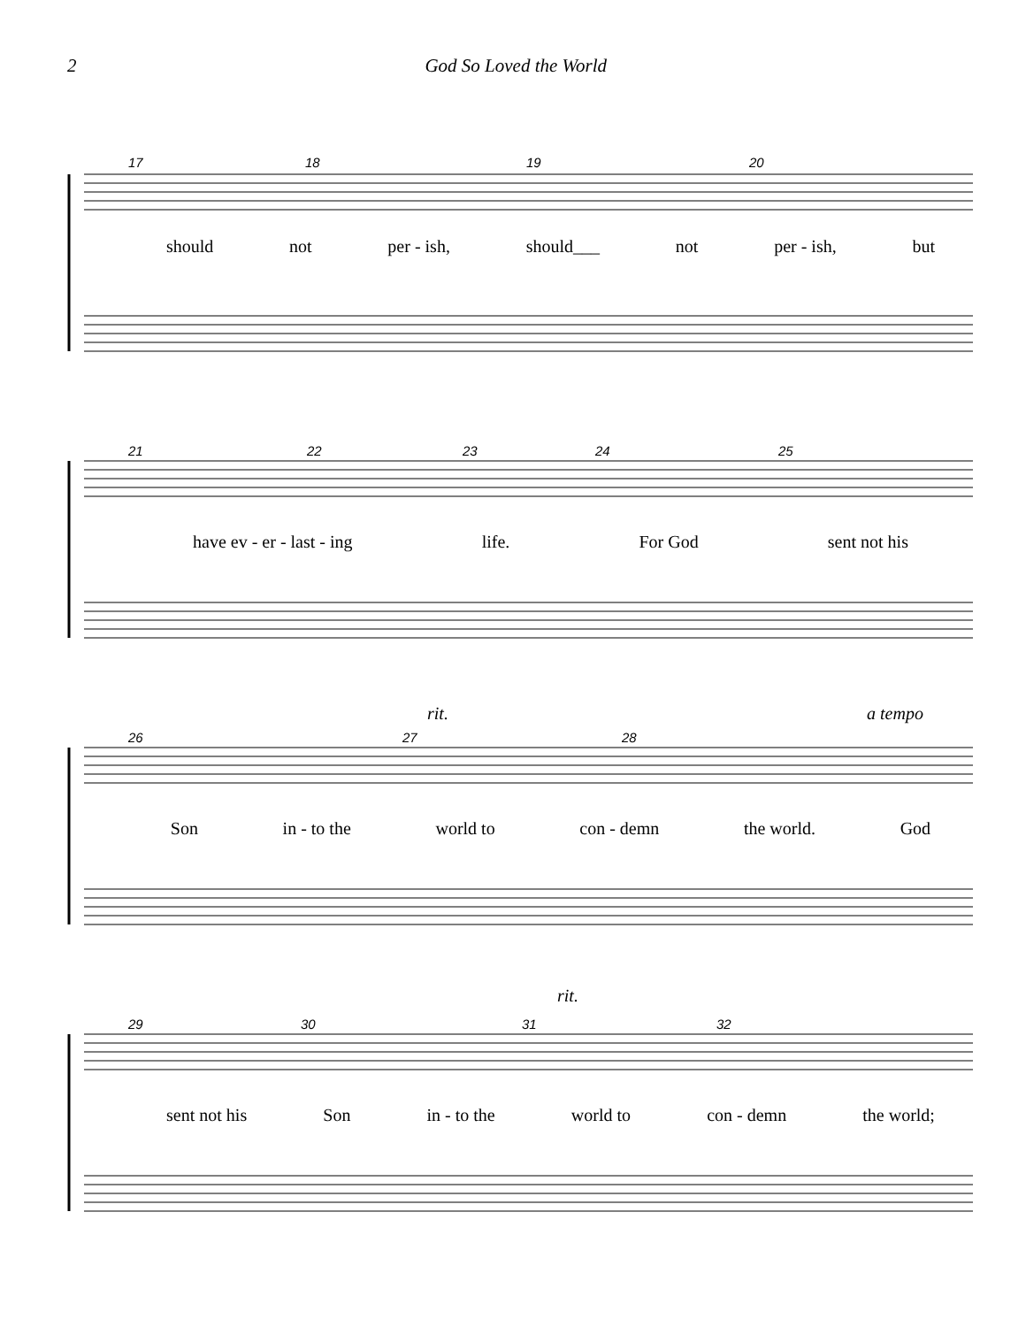2 God So Loved the World
should not per - ish, should___ not per - ish, but
17 18 19 20
21 22 23 24 25
have ev - er - last - ing life. For God sent not his
rit. a tempo
26 27 28
Son in - to the world to con - demn the world. God
rit.
29 30 31 32
sent not his Son in - to the world to con - demn the world;